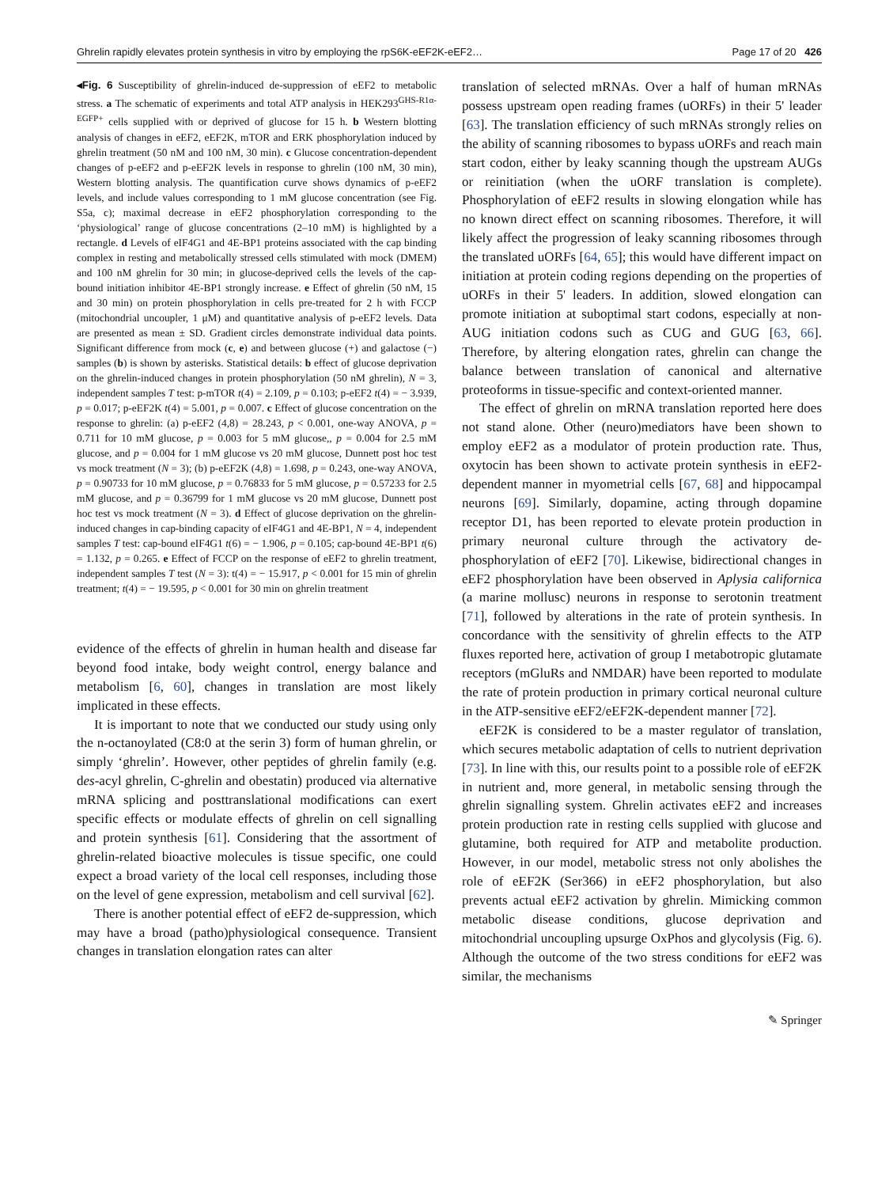Ghrelin rapidly elevates protein synthesis in vitro by employing the rpS6K-eEF2K-eEF2… Page 17 of 20 426
◂Fig. 6 Susceptibility of ghrelin-induced de-suppression of eEF2 to metabolic stress. a The schematic of experiments and total ATP analysis in HEK293<sup>GHS-R1α-EGFP+</sup> cells supplied with or deprived of glucose for 15 h. b Western blotting analysis of changes in eEF2, eEF2K, mTOR and ERK phosphorylation induced by ghrelin treatment (50 nM and 100 nM, 30 min). c Glucose concentration-dependent changes of p-eEF2 and p-eEF2K levels in response to ghrelin (100 nM, 30 min), Western blotting analysis. The quantification curve shows dynamics of p-eEF2 levels, and include values corresponding to 1 mM glucose concentration (see Fig. S5a, c); maximal decrease in eEF2 phosphorylation corresponding to the ‘physiological’ range of glucose concentrations (2–10 mM) is highlighted by a rectangle. d Levels of eIF4G1 and 4E-BP1 proteins associated with the cap binding complex in resting and metabolically stressed cells stimulated with mock (DMEM) and 100 nM ghrelin for 30 min; in glucose-deprived cells the levels of the cap-bound initiation inhibitor 4E-BP1 strongly increase. e Effect of ghrelin (50 nM, 15 and 30 min) on protein phosphorylation in cells pre-treated for 2 h with FCCP (mitochondrial uncoupler, 1 μM) and quantitative analysis of p-eEF2 levels. Data are presented as mean ± SD. Gradient circles demonstrate individual data points. Significant difference from mock (c, e) and between glucose (+) and galactose (−) samples (b) is shown by asterisks. Statistical details: b effect of glucose deprivation on the ghrelin-induced changes in protein phosphorylation (50 nM ghrelin), N = 3, independent samples T test: p-mTOR t(4) = 2.109, p = 0.103; p-eEF2 t(4) = − 3.939, p = 0.017; p-eEF2K t(4) = 5.001, p = 0.007. c Effect of glucose concentration on the response to ghrelin: (a) p-eEF2 (4,8) = 28.243, p < 0.001, one-way ANOVA, p = 0.711 for 10 mM glucose, p = 0.003 for 5 mM glucose,, p = 0.004 for 2.5 mM glucose, and p = 0.004 for 1 mM glucose vs 20 mM glucose, Dunnett post hoc test vs mock treatment (N = 3); (b) p-eEF2K (4,8) = 1.698, p = 0.243, one-way ANOVA, p = 0.90733 for 10 mM glucose, p = 0.76833 for 5 mM glucose, p = 0.57233 for 2.5 mM glucose, and p = 0.36799 for 1 mM glucose vs 20 mM glucose, Dunnett post hoc test vs mock treatment (N = 3). d Effect of glucose deprivation on the ghrelin-induced changes in cap-binding capacity of eIF4G1 and 4E-BP1, N = 4, independent samples T test: cap-bound eIF4G1 t(6) = − 1.906, p = 0.105; cap-bound 4E-BP1 t(6) = 1.132, p = 0.265. e Effect of FCCP on the response of eEF2 to ghrelin treatment, independent samples T test (N = 3): t(4) = − 15.917, p < 0.001 for 15 min of ghrelin treatment; t(4) = − 19.595, p < 0.001 for 30 min on ghrelin treatment
evidence of the effects of ghrelin in human health and disease far beyond food intake, body weight control, energy balance and metabolism [6, 60], changes in translation are most likely implicated in these effects.
It is important to note that we conducted our study using only the n-octanoylated (C8:0 at the serin 3) form of human ghrelin, or simply ‘ghrelin’. However, other peptides of ghrelin family (e.g. des-acyl ghrelin, C-ghrelin and obestatin) produced via alternative mRNA splicing and posttranslational modifications can exert specific effects or modulate effects of ghrelin on cell signalling and protein synthesis [61]. Considering that the assortment of ghrelin-related bioactive molecules is tissue specific, one could expect a broad variety of the local cell responses, including those on the level of gene expression, metabolism and cell survival [62].
There is another potential effect of eEF2 de-suppression, which may have a broad (patho)physiological consequence. Transient changes in translation elongation rates can alter
translation of selected mRNAs. Over a half of human mRNAs possess upstream open reading frames (uORFs) in their 5' leader [63]. The translation efficiency of such mRNAs strongly relies on the ability of scanning ribosomes to bypass uORFs and reach main start codon, either by leaky scanning though the upstream AUGs or reinitiation (when the uORF translation is complete). Phosphorylation of eEF2 results in slowing elongation while has no known direct effect on scanning ribosomes. Therefore, it will likely affect the progression of leaky scanning ribosomes through the translated uORFs [64, 65]; this would have different impact on initiation at protein coding regions depending on the properties of uORFs in their 5' leaders. In addition, slowed elongation can promote initiation at suboptimal start codons, especially at non-AUG initiation codons such as CUG and GUG [63, 66]. Therefore, by altering elongation rates, ghrelin can change the balance between translation of canonical and alternative proteoforms in tissue-specific and context-oriented manner.
The effect of ghrelin on mRNA translation reported here does not stand alone. Other (neuro)mediators have been shown to employ eEF2 as a modulator of protein production rate. Thus, oxytocin has been shown to activate protein synthesis in eEF2-dependent manner in myometrial cells [67, 68] and hippocampal neurons [69]. Similarly, dopamine, acting through dopamine receptor D1, has been reported to elevate protein production in primary neuronal culture through the activatory de-phosphorylation of eEF2 [70]. Likewise, bidirectional changes in eEF2 phosphorylation have been observed in Aplysia californica (a marine mollusc) neurons in response to serotonin treatment [71], followed by alterations in the rate of protein synthesis. In concordance with the sensitivity of ghrelin effects to the ATP fluxes reported here, activation of group I metabotropic glutamate receptors (mGluRs and NMDAR) have been reported to modulate the rate of protein production in primary cortical neuronal culture in the ATP-sensitive eEF2/eEF2K-dependent manner [72].
eEF2K is considered to be a master regulator of translation, which secures metabolic adaptation of cells to nutrient deprivation [73]. In line with this, our results point to a possible role of eEF2K in nutrient and, more general, in metabolic sensing through the ghrelin signalling system. Ghrelin activates eEF2 and increases protein production rate in resting cells supplied with glucose and glutamine, both required for ATP and metabolite production. However, in our model, metabolic stress not only abolishes the role of eEF2K (Ser366) in eEF2 phosphorylation, but also prevents actual eEF2 activation by ghrelin. Mimicking common metabolic disease conditions, glucose deprivation and mitochondrial uncoupling upsurge OxPhos and glycolysis (Fig. 6). Although the outcome of the two stress conditions for eEF2 was similar, the mechanisms
✎ Springer